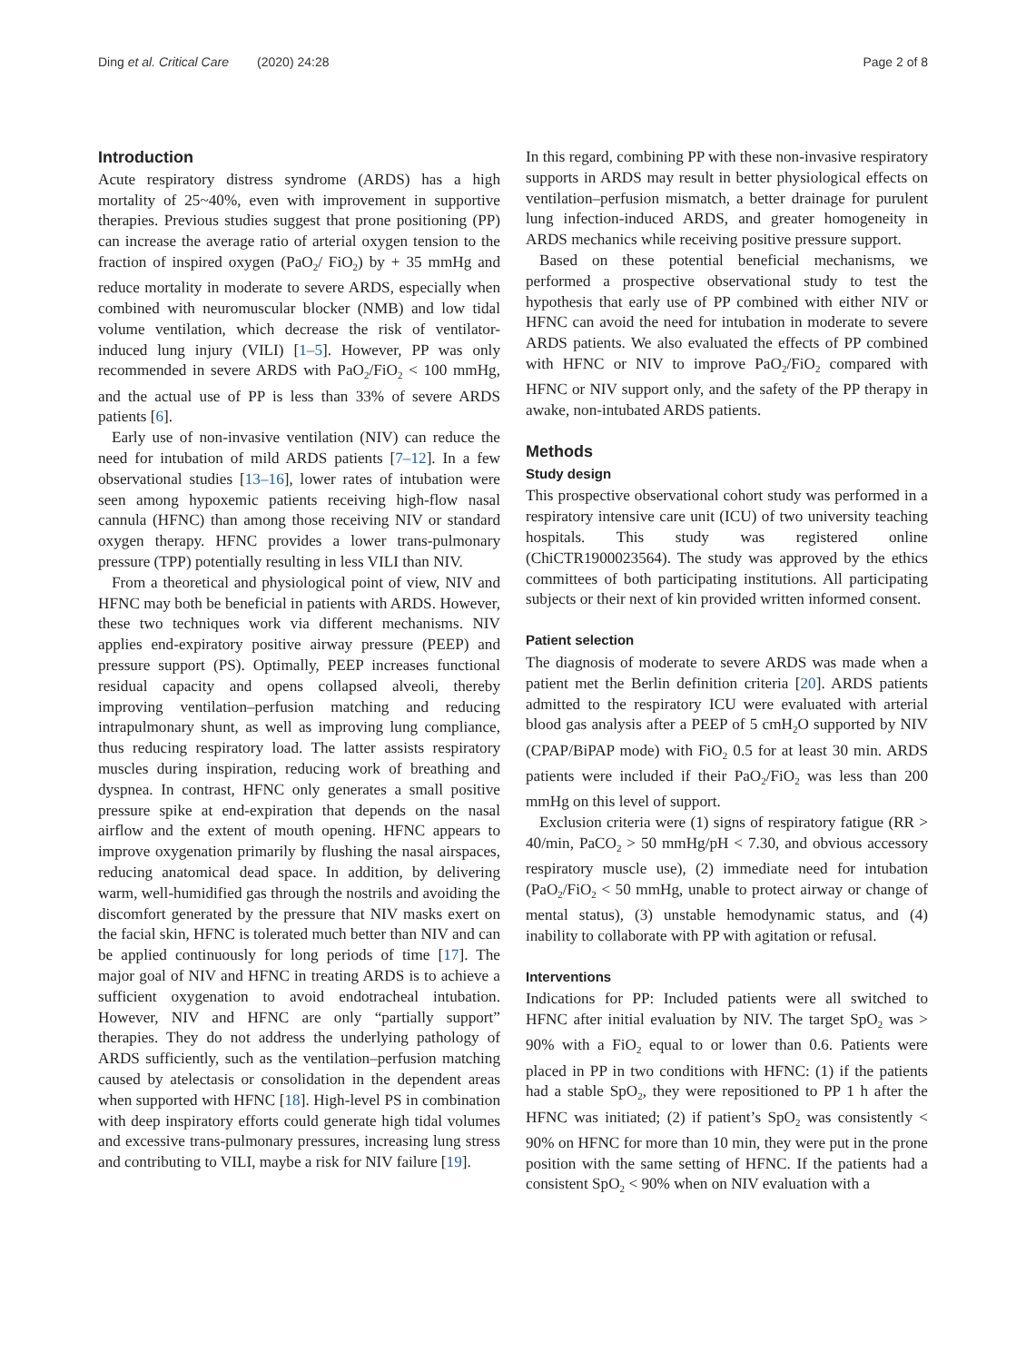Ding et al. Critical Care (2020) 24:28 Page 2 of 8
Introduction
Acute respiratory distress syndrome (ARDS) has a high mortality of 25~40%, even with improvement in supportive therapies. Previous studies suggest that prone positioning (PP) can increase the average ratio of arterial oxygen tension to the fraction of inspired oxygen (PaO<sub>2</sub>/ FiO<sub>2</sub>) by + 35 mmHg and reduce mortality in moderate to severe ARDS, especially when combined with neuromuscular blocker (NMB) and low tidal volume ventilation, which decrease the risk of ventilator-induced lung injury (VILI) [1–5]. However, PP was only recommended in severe ARDS with PaO<sub>2</sub>/FiO<sub>2</sub> < 100 mmHg, and the actual use of PP is less than 33% of severe ARDS patients [6].
Early use of non-invasive ventilation (NIV) can reduce the need for intubation of mild ARDS patients [7–12]. In a few observational studies [13–16], lower rates of intubation were seen among hypoxemic patients receiving high-flow nasal cannula (HFNC) than among those receiving NIV or standard oxygen therapy. HFNC provides a lower trans-pulmonary pressure (TPP) potentially resulting in less VILI than NIV.
From a theoretical and physiological point of view, NIV and HFNC may both be beneficial in patients with ARDS. However, these two techniques work via different mechanisms. NIV applies end-expiratory positive airway pressure (PEEP) and pressure support (PS). Optimally, PEEP increases functional residual capacity and opens collapsed alveoli, thereby improving ventilation–perfusion matching and reducing intrapulmonary shunt, as well as improving lung compliance, thus reducing respiratory load. The latter assists respiratory muscles during inspiration, reducing work of breathing and dyspnea. In contrast, HFNC only generates a small positive pressure spike at end-expiration that depends on the nasal airflow and the extent of mouth opening. HFNC appears to improve oxygenation primarily by flushing the nasal airspaces, reducing anatomical dead space. In addition, by delivering warm, well-humidified gas through the nostrils and avoiding the discomfort generated by the pressure that NIV masks exert on the facial skin, HFNC is tolerated much better than NIV and can be applied continuously for long periods of time [17]. The major goal of NIV and HFNC in treating ARDS is to achieve a sufficient oxygenation to avoid endotracheal intubation. However, NIV and HFNC are only “partially support” therapies. They do not address the underlying pathology of ARDS sufficiently, such as the ventilation–perfusion matching caused by atelectasis or consolidation in the dependent areas when supported with HFNC [18]. High-level PS in combination with deep inspiratory efforts could generate high tidal volumes and excessive trans-pulmonary pressures, increasing lung stress and contributing to VILI, maybe a risk for NIV failure [19].
In this regard, combining PP with these non-invasive respiratory supports in ARDS may result in better physiological effects on ventilation–perfusion mismatch, a better drainage for purulent lung infection-induced ARDS, and greater homogeneity in ARDS mechanics while receiving positive pressure support.
Based on these potential beneficial mechanisms, we performed a prospective observational study to test the hypothesis that early use of PP combined with either NIV or HFNC can avoid the need for intubation in moderate to severe ARDS patients. We also evaluated the effects of PP combined with HFNC or NIV to improve PaO<sub>2</sub>/FiO<sub>2</sub> compared with HFNC or NIV support only, and the safety of the PP therapy in awake, non-intubated ARDS patients.
Methods
Study design
This prospective observational cohort study was performed in a respiratory intensive care unit (ICU) of two university teaching hospitals. This study was registered online (ChiCTR1900023564). The study was approved by the ethics committees of both participating institutions. All participating subjects or their next of kin provided written informed consent.
Patient selection
The diagnosis of moderate to severe ARDS was made when a patient met the Berlin definition criteria [20]. ARDS patients admitted to the respiratory ICU were evaluated with arterial blood gas analysis after a PEEP of 5 cmH<sub>2</sub>O supported by NIV (CPAP/BiPAP mode) with FiO<sub>2</sub> 0.5 for at least 30 min. ARDS patients were included if their PaO<sub>2</sub>/FiO<sub>2</sub> was less than 200 mmHg on this level of support.
Exclusion criteria were (1) signs of respiratory fatigue (RR > 40/min, PaCO<sub>2</sub> > 50 mmHg/pH < 7.30, and obvious accessory respiratory muscle use), (2) immediate need for intubation (PaO<sub>2</sub>/FiO<sub>2</sub> < 50 mmHg, unable to protect airway or change of mental status), (3) unstable hemodynamic status, and (4) inability to collaborate with PP with agitation or refusal.
Interventions
Indications for PP: Included patients were all switched to HFNC after initial evaluation by NIV. The target SpO<sub>2</sub> was > 90% with a FiO<sub>2</sub> equal to or lower than 0.6. Patients were placed in PP in two conditions with HFNC: (1) if the patients had a stable SpO<sub>2</sub>, they were repositioned to PP 1 h after the HFNC was initiated; (2) if patient’s SpO<sub>2</sub> was consistently < 90% on HFNC for more than 10 min, they were put in the prone position with the same setting of HFNC. If the patients had a consistent SpO<sub>2</sub> < 90% when on NIV evaluation with a